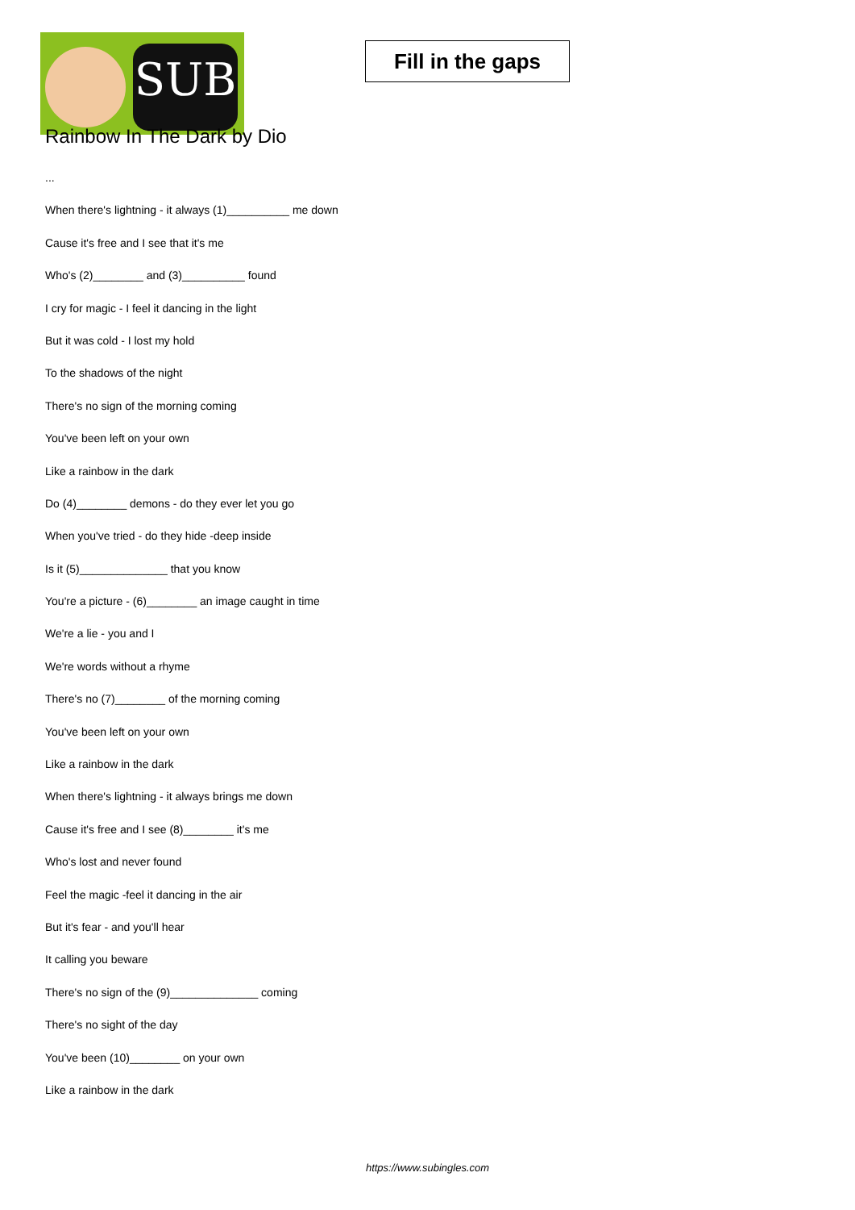SUB
Fill in the gaps
Rainbow In The Dark by Dio
...
When there's lightning - it always (1)__________ me down
Cause it's free and I see that it's me
Who's (2)________ and (3)__________ found
I cry for magic - I feel it dancing in the light
But it was cold - I lost my hold
To the shadows of the night
There's no sign of the morning coming
You've been left on your own
Like a rainbow in the dark
Do (4)________ demons - do they ever let you go
When you've tried - do they hide -deep inside
Is it (5)______________ that you know
You're a picture - (6)________ an image caught in time
We're a lie - you and I
We're words without a rhyme
There's no (7)________ of the morning coming
You've been left on your own
Like a rainbow in the dark
When there's lightning - it always brings me down
Cause it's free and I see (8)________ it's me
Who's lost and never found
Feel the magic -feel it dancing in the air
But it's fear - and you'll hear
It calling you beware
There's no sign of the (9)______________ coming
There's no sight of the day
You've been (10)________ on your own
Like a rainbow in the dark
https://www.subingles.com